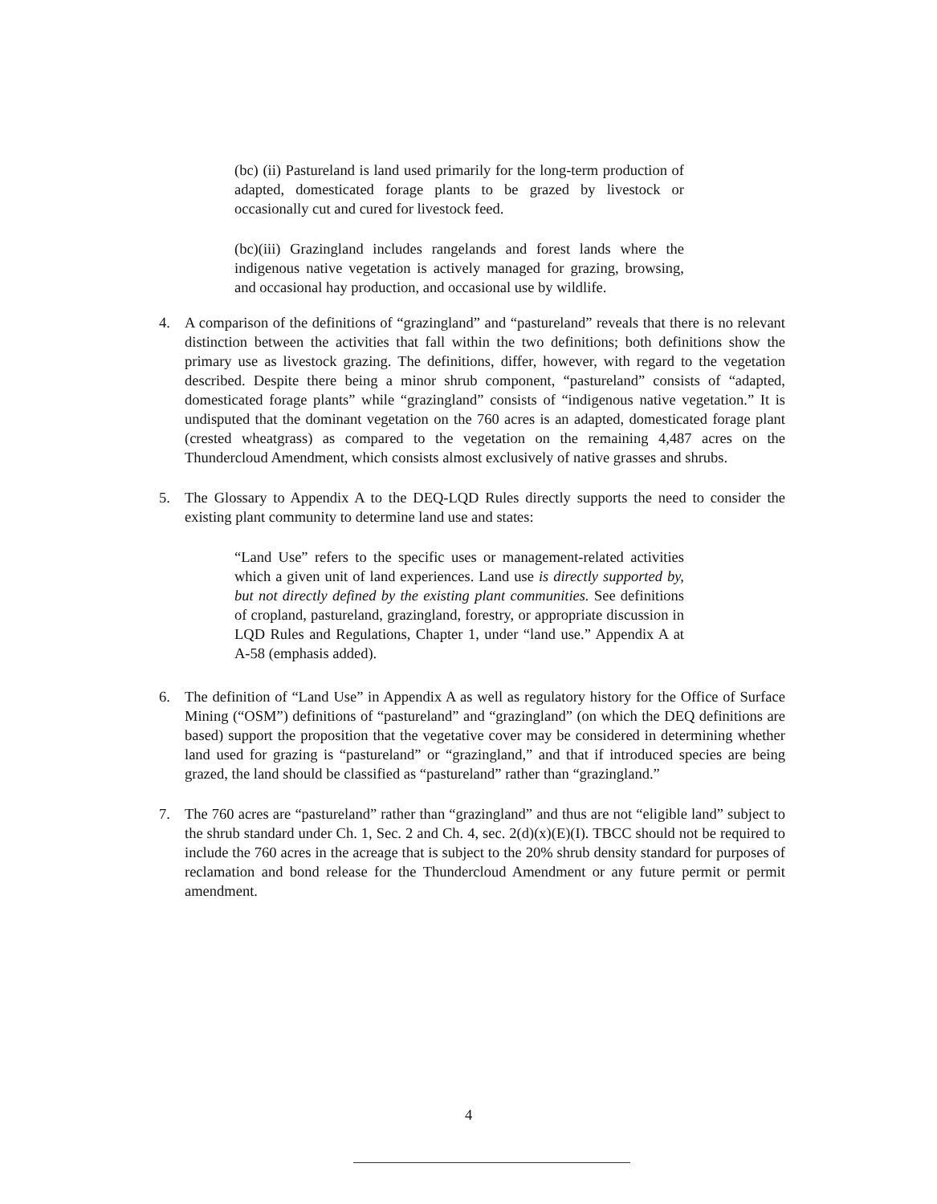(bc) (ii) Pastureland is land used primarily for the long-term production of adapted, domesticated forage plants to be grazed by livestock or occasionally cut and cured for livestock feed.
(bc)(iii) Grazingland includes rangelands and forest lands where the indigenous native vegetation is actively managed for grazing, browsing, and occasional hay production, and occasional use by wildlife.
4. A comparison of the definitions of “grazingland” and “pastureland” reveals that there is no relevant distinction between the activities that fall within the two definitions; both definitions show the primary use as livestock grazing. The definitions, differ, however, with regard to the vegetation described. Despite there being a minor shrub component, “pastureland” consists of “adapted, domesticated forage plants” while “grazingland” consists of “indigenous native vegetation.” It is undisputed that the dominant vegetation on the 760 acres is an adapted, domesticated forage plant (crested wheatgrass) as compared to the vegetation on the remaining 4,487 acres on the Thundercloud Amendment, which consists almost exclusively of native grasses and shrubs.
5. The Glossary to Appendix A to the DEQ-LQD Rules directly supports the need to consider the existing plant community to determine land use and states:
“Land Use” refers to the specific uses or management-related activities which a given unit of land experiences. Land use is directly supported by, but not directly defined by the existing plant communities. See definitions of cropland, pastureland, grazingland, forestry, or appropriate discussion in LQD Rules and Regulations, Chapter 1, under “land use.” Appendix A at A-58 (emphasis added).
6. The definition of “Land Use” in Appendix A as well as regulatory history for the Office of Surface Mining (“OSM”) definitions of “pastureland” and “grazingland” (on which the DEQ definitions are based) support the proposition that the vegetative cover may be considered in determining whether land used for grazing is “pastureland” or “grazingland,” and that if introduced species are being grazed, the land should be classified as “pastureland” rather than “grazingland.”
7. The 760 acres are “pastureland” rather than “grazingland” and thus are not “eligible land” subject to the shrub standard under Ch. 1, Sec. 2 and Ch. 4, sec. 2(d)(x)(E)(I). TBCC should not be required to include the 760 acres in the acreage that is subject to the 20% shrub density standard for purposes of reclamation and bond release for the Thundercloud Amendment or any future permit or permit amendment.
4